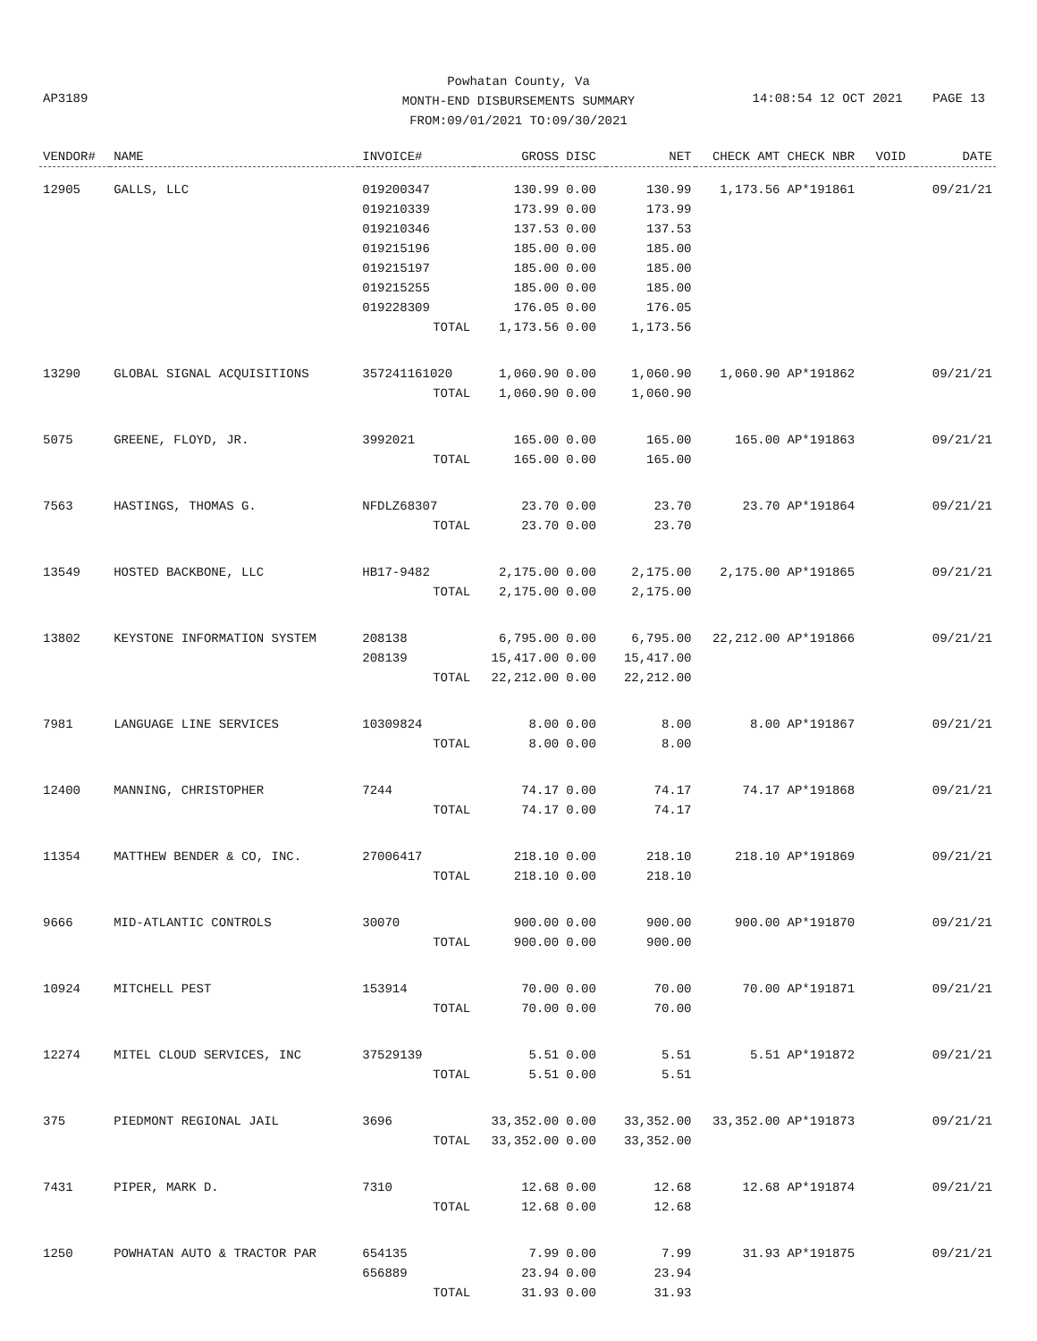Powhatan County, Va
MONTH-END DISBURSEMENTS SUMMARY
FROM:09/01/2021 TO:09/30/2021
AP3189
14:08:54 12 OCT 2021 PAGE 13
| VENDOR# | NAME | INVOICE# | GROSS | DISC | NET | CHECK AMT | CHECK NBR | VOID | DATE |
| --- | --- | --- | --- | --- | --- | --- | --- | --- | --- |
| 12905 | GALLS, LLC | 019200347 | 130.99 | 0.00 | 130.99 | 1,173.56 | AP*191861 | | 09/21/21 |
| | | 019210339 | 173.99 | 0.00 | 173.99 | | | | |
| | | 019210346 | 137.53 | 0.00 | 137.53 | | | | |
| | | 019215196 | 185.00 | 0.00 | 185.00 | | | | |
| | | 019215197 | 185.00 | 0.00 | 185.00 | | | | |
| | | 019215255 | 185.00 | 0.00 | 185.00 | | | | |
| | | 019228309 | 176.05 | 0.00 | 176.05 | | | | |
| | | TOTAL | 1,173.56 | 0.00 | 1,173.56 | | | | |
| 13290 | GLOBAL SIGNAL ACQUISITIONS | 357241161020 | 1,060.90 | 0.00 | 1,060.90 | 1,060.90 | AP*191862 | | 09/21/21 |
| | | TOTAL | 1,060.90 | 0.00 | 1,060.90 | | | | |
| 5075 | GREENE, FLOYD, JR. | 3992021 | 165.00 | 0.00 | 165.00 | 165.00 | AP*191863 | | 09/21/21 |
| | | TOTAL | 165.00 | 0.00 | 165.00 | | | | |
| 7563 | HASTINGS, THOMAS G. | NFDLZ68307 | 23.70 | 0.00 | 23.70 | 23.70 | AP*191864 | | 09/21/21 |
| | | TOTAL | 23.70 | 0.00 | 23.70 | | | | |
| 13549 | HOSTED BACKBONE, LLC | HB17-9482 | 2,175.00 | 0.00 | 2,175.00 | 2,175.00 | AP*191865 | | 09/21/21 |
| | | TOTAL | 2,175.00 | 0.00 | 2,175.00 | | | | |
| 13802 | KEYSTONE INFORMATION SYSTEM | 208138 | 6,795.00 | 0.00 | 6,795.00 | 22,212.00 | AP*191866 | | 09/21/21 |
| | | 208139 | 15,417.00 | 0.00 | 15,417.00 | | | | |
| | | TOTAL | 22,212.00 | 0.00 | 22,212.00 | | | | |
| 7981 | LANGUAGE LINE SERVICES | 10309824 | 8.00 | 0.00 | 8.00 | 8.00 | AP*191867 | | 09/21/21 |
| | | TOTAL | 8.00 | 0.00 | 8.00 | | | | |
| 12400 | MANNING, CHRISTOPHER | 7244 | 74.17 | 0.00 | 74.17 | 74.17 | AP*191868 | | 09/21/21 |
| | | TOTAL | 74.17 | 0.00 | 74.17 | | | | |
| 11354 | MATTHEW BENDER & CO, INC. | 27006417 | 218.10 | 0.00 | 218.10 | 218.10 | AP*191869 | | 09/21/21 |
| | | TOTAL | 218.10 | 0.00 | 218.10 | | | | |
| 9666 | MID-ATLANTIC CONTROLS | 30070 | 900.00 | 0.00 | 900.00 | 900.00 | AP*191870 | | 09/21/21 |
| | | TOTAL | 900.00 | 0.00 | 900.00 | | | | |
| 10924 | MITCHELL PEST | 153914 | 70.00 | 0.00 | 70.00 | 70.00 | AP*191871 | | 09/21/21 |
| | | TOTAL | 70.00 | 0.00 | 70.00 | | | | |
| 12274 | MITEL CLOUD SERVICES, INC | 37529139 | 5.51 | 0.00 | 5.51 | 5.51 | AP*191872 | | 09/21/21 |
| | | TOTAL | 5.51 | 0.00 | 5.51 | | | | |
| 375 | PIEDMONT REGIONAL JAIL | 3696 | 33,352.00 | 0.00 | 33,352.00 | 33,352.00 | AP*191873 | | 09/21/21 |
| | | TOTAL | 33,352.00 | 0.00 | 33,352.00 | | | | |
| 7431 | PIPER, MARK D. | 7310 | 12.68 | 0.00 | 12.68 | 12.68 | AP*191874 | | 09/21/21 |
| | | TOTAL | 12.68 | 0.00 | 12.68 | | | | |
| 1250 | POWHATAN AUTO & TRACTOR PAR | 654135 | 7.99 | 0.00 | 7.99 | 31.93 | AP*191875 | | 09/21/21 |
| | | 656889 | 23.94 | 0.00 | 23.94 | | | | |
| | | TOTAL | 31.93 | 0.00 | 31.93 | | | | |